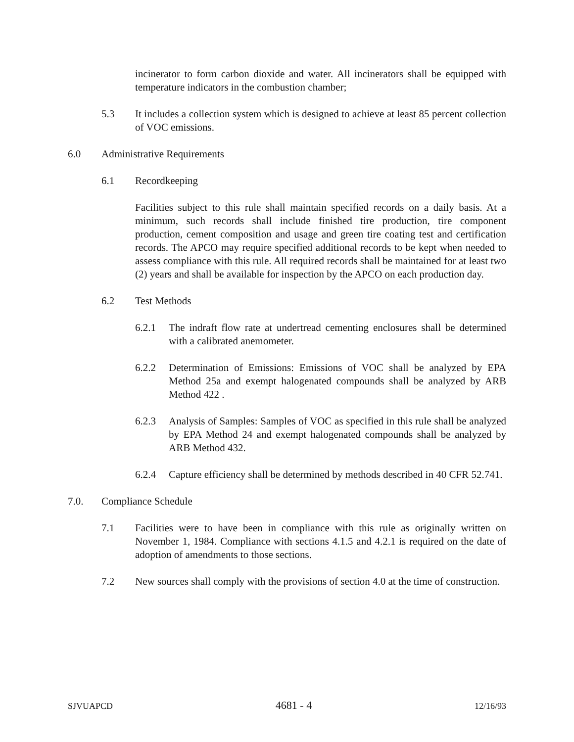incinerator to form carbon dioxide and water. All incinerators shall be equipped with temperature indicators in the combustion chamber;
5.3 It includes a collection system which is designed to achieve at least 85 percent collection of VOC emissions.
6.0 Administrative Requirements
6.1 Recordkeeping
Facilities subject to this rule shall maintain specified records on a daily basis. At a minimum, such records shall include finished tire production, tire component production, cement composition and usage and green tire coating test and certification records. The APCO may require specified additional records to be kept when needed to assess compliance with this rule. All required records shall be maintained for at least two (2) years and shall be available for inspection by the APCO on each production day.
6.2 Test Methods
6.2.1 The indraft flow rate at undertread cementing enclosures shall be determined with a calibrated anemometer.
6.2.2 Determination of Emissions: Emissions of VOC shall be analyzed by EPA Method 25a and exempt halogenated compounds shall be analyzed by ARB Method 422 .
6.2.3 Analysis of Samples: Samples of VOC as specified in this rule shall be analyzed by EPA Method 24 and exempt halogenated compounds shall be analyzed by ARB Method 432.
6.2.4 Capture efficiency shall be determined by methods described in 40 CFR 52.741.
7.0. Compliance Schedule
7.1 Facilities were to have been in compliance with this rule as originally written on November 1, 1984. Compliance with sections 4.1.5 and 4.2.1 is required on the date of adoption of amendments to those sections.
7.2 New sources shall comply with the provisions of section 4.0 at the time of construction.
SJVUAPCD 4681 - 4 12/16/93